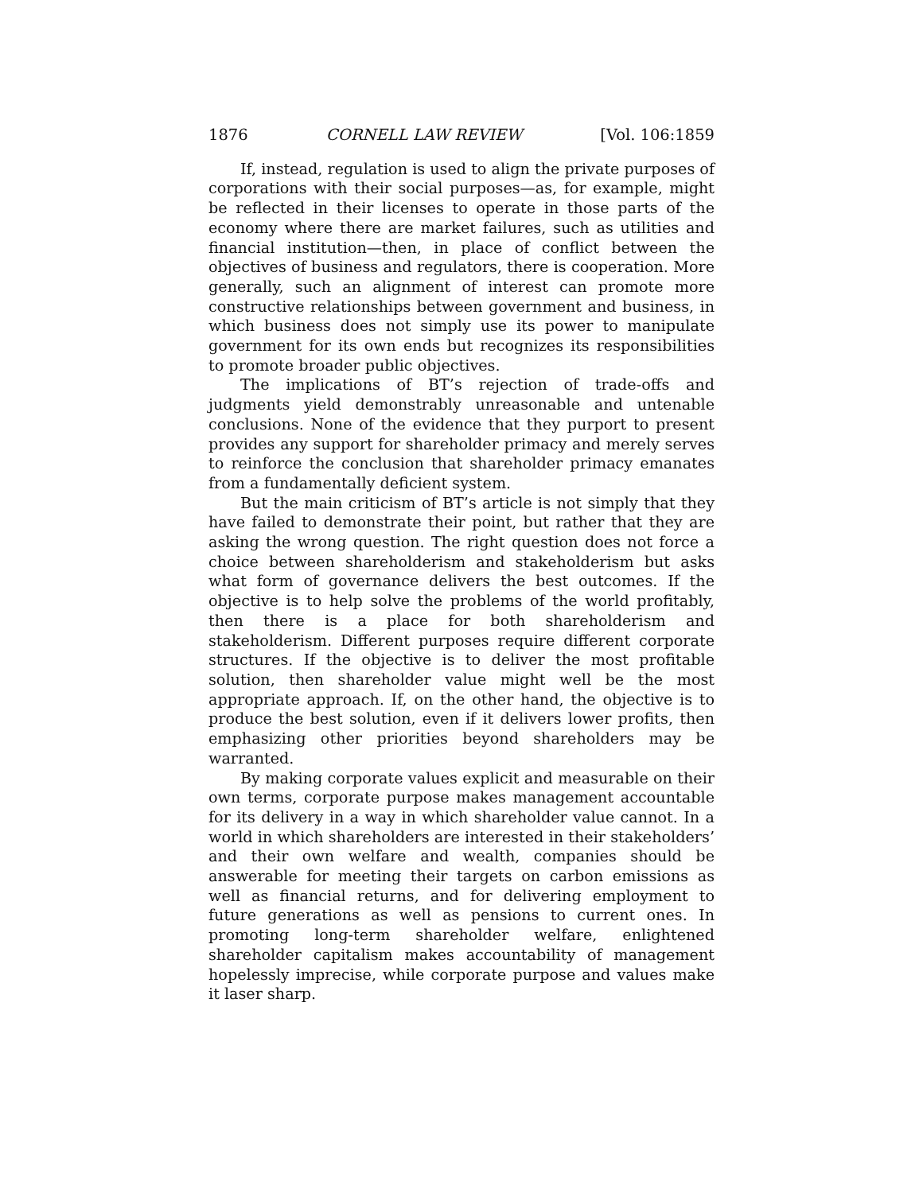1876 CORNELL LAW REVIEW [Vol. 106:1859
If, instead, regulation is used to align the private purposes of corporations with their social purposes—as, for example, might be reflected in their licenses to operate in those parts of the economy where there are market failures, such as utilities and financial institution—then, in place of conflict between the objectives of business and regulators, there is cooperation. More generally, such an alignment of interest can promote more constructive relationships between government and business, in which business does not simply use its power to manipulate government for its own ends but recognizes its responsibilities to promote broader public objectives.
The implications of BT’s rejection of trade-offs and judgments yield demonstrably unreasonable and untenable conclusions. None of the evidence that they purport to present provides any support for shareholder primacy and merely serves to reinforce the conclusion that shareholder primacy emanates from a fundamentally deficient system.
But the main criticism of BT’s article is not simply that they have failed to demonstrate their point, but rather that they are asking the wrong question. The right question does not force a choice between shareholderism and stakeholderism but asks what form of governance delivers the best outcomes. If the objective is to help solve the problems of the world profitably, then there is a place for both shareholderism and stakeholderism. Different purposes require different corporate structures. If the objective is to deliver the most profitable solution, then shareholder value might well be the most appropriate approach. If, on the other hand, the objective is to produce the best solution, even if it delivers lower profits, then emphasizing other priorities beyond shareholders may be warranted.
By making corporate values explicit and measurable on their own terms, corporate purpose makes management accountable for its delivery in a way in which shareholder value cannot. In a world in which shareholders are interested in their stakeholders’ and their own welfare and wealth, companies should be answerable for meeting their targets on carbon emissions as well as financial returns, and for delivering employment to future generations as well as pensions to current ones. In promoting long-term shareholder welfare, enlightened shareholder capitalism makes accountability of management hopelessly imprecise, while corporate purpose and values make it laser sharp.